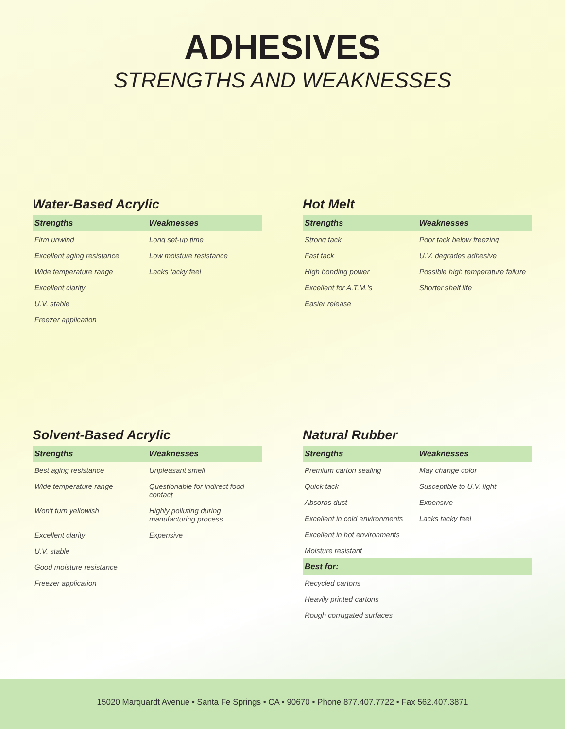ADHESIVES
STRENGTHS AND WEAKNESSES
Water-Based Acrylic
| Strengths | Weaknesses |
| --- | --- |
| Firm unwind | Long set-up time |
| Excellent aging resistance | Low moisture resistance |
| Wide temperature range | Lacks tacky feel |
| Excellent clarity | |
| U.V. stable | |
| Freezer application | |
Hot Melt
| Strengths | Weaknesses |
| --- | --- |
| Strong tack | Poor tack below freezing |
| Fast tack | U.V. degrades adhesive |
| High bonding power | Possible high temperature failure |
| Excellent for A.T.M.'s | Shorter shelf life |
| Easier release | |
Solvent-Based Acrylic
| Strengths | Weaknesses |
| --- | --- |
| Best aging resistance | Unpleasant smell |
| Wide temperature range | Questionable for indirect food contact |
| Won't turn yellowish | Highly polluting during manufacturing process |
| Excellent clarity | Expensive |
| U.V. stable | |
| Good moisture resistance | |
| Freezer application | |
Natural Rubber
| Strengths | Weaknesses |
| --- | --- |
| Premium carton sealing | May change color |
| Quick tack | Susceptible to U.V. light |
| Absorbs dust | Expensive |
| Excellent in cold environments | Lacks tacky feel |
| Excellent in hot environments | |
| Moisture resistant | |
| Best for: | |
| Recycled cartons | |
| Heavily printed cartons | |
| Rough corrugated surfaces | |
15020 Marquardt Avenue • Santa Fe Springs • CA • 90670 • Phone 877.407.7722 • Fax 562.407.3871